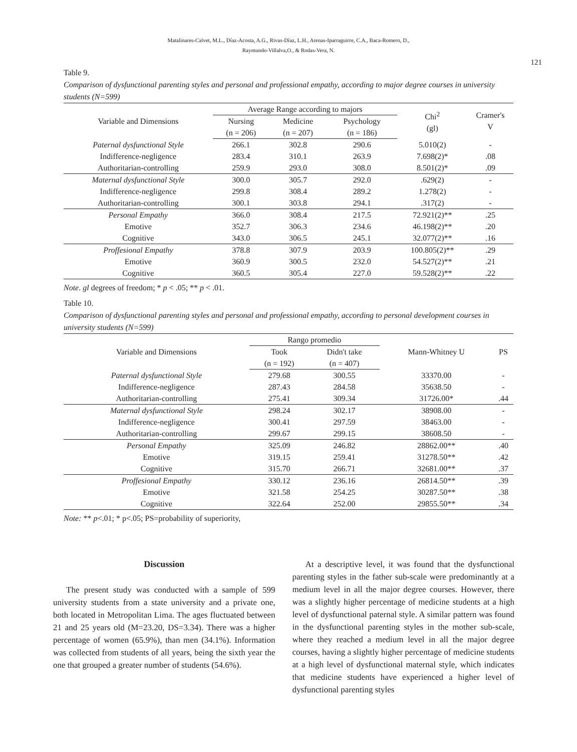Matalinares-Calvet, M.L., Díaz-Acosta, A.G., Rivas-Díaz, L.H., Arenas-Iparraguirre, C.A., Baca-Romero, D.,
Raymundo-Villalva,O., & Rodas-Vera, N.
121
Table 9.
Comparison of dysfunctional parenting styles and personal and professional empathy, according to major degree courses in university students (N=599)
| Variable and Dimensions | Average Range according to majors | | | Chi<sup>2</sup> (gl) | Cramer's V |
| --- | --- | --- | --- | --- | --- |
| | Nursing | Medicine | Psychology | | |
| | (n = 206) | (n = 207) | (n = 186) | | |
| Paternal dysfunctional Style | 266.1 | 302.8 | 290.6 | 5.010(2) | - |
| Indifference-negligence | 283.4 | 310.1 | 263.9 | 7.698(2)* | .08 |
| Authoritarian-controlling | 259.9 | 293.0 | 308.0 | 8.501(2)* | .09 |
| Maternal dysfunctional Style | 300.0 | 305.7 | 292.0 | .629(2) | - |
| Indifference-negligence | 299.8 | 308.4 | 289.2 | 1.278(2) | - |
| Authoritarian-controlling | 300.1 | 303.8 | 294.1 | .317(2) | - |
| Personal Empathy | 366.0 | 308.4 | 217.5 | 72.921(2)** | .25 |
| Emotive | 352.7 | 306.3 | 234.6 | 46.198(2)** | .20 |
| Cognitive | 343.0 | 306.5 | 245.1 | 32.077(2)** | .16 |
| Proffesional Empathy | 378.8 | 307.9 | 203.9 | 100.805(2)** | .29 |
| Emotive | 360.9 | 300.5 | 232.0 | 54.527(2)** | .21 |
| Cognitive | 360.5 | 305.4 | 227.0 | 59.528(2)** | .22 |
Note. gl degrees of freedom; * p < .05; ** p < .01.
Table 10.
Comparison of dysfunctional parenting styles and personal and professional empathy, according to personal development courses in university students (N=599)
| Variable and Dimensions | Rango promedio | | Mann-Whitney U | PS |
| --- | --- | --- | --- | --- |
| | Took | Didn't take | | |
| | (n = 192) | (n = 407) | | |
| Paternal dysfunctional Style | 279.68 | 300.55 | 33370.00 | - |
| Indifference-negligence | 287.43 | 284.58 | 35638.50 | - |
| Authoritarian-controlling | 275.41 | 309.34 | 31726.00* | .44 |
| Maternal dysfunctional Style | 298.24 | 302.17 | 38908.00 | - |
| Indifference-negligence | 300.41 | 297.59 | 38463.00 | - |
| Authoritarian-controlling | 299.67 | 299.15 | 38608.50 | - |
| Personal Empathy | 325.09 | 246.82 | 28862.00** | .40 |
| Emotive | 319.15 | 259.41 | 31278.50** | .42 |
| Cognitive | 315.70 | 266.71 | 32681.00** | .37 |
| Proffesional Empathy | 330.12 | 236.16 | 26814.50** | .39 |
| Emotive | 321.58 | 254.25 | 30287.50** | .38 |
| Cognitive | 322.64 | 252.00 | 29855.50** | .34 |
Note: ** p<.01; * p<.05; PS=probability of superiority,
Discussion
The present study was conducted with a sample of 599 university students from a state university and a private one, both located in Metropolitan Lima. The ages fluctuated between 21 and 25 years old (M=23.20, DS=3.34). There was a higher percentage of women (65.9%), than men (34.1%). Information was collected from students of all years, being the sixth year the one that grouped a greater number of students (54.6%).
At a descriptive level, it was found that the dysfunctional parenting styles in the father sub-scale were predominantly at a medium level in all the major degree courses. However, there was a slightly higher percentage of medicine students at a high level of dysfunctional paternal style. A similar pattern was found in the dysfunctional parenting styles in the mother sub-scale, where they reached a medium level in all the major degree courses, having a slightly higher percentage of medicine students at a high level of dysfunctional maternal style, which indicates that medicine students have experienced a higher level of dysfunctional parenting styles